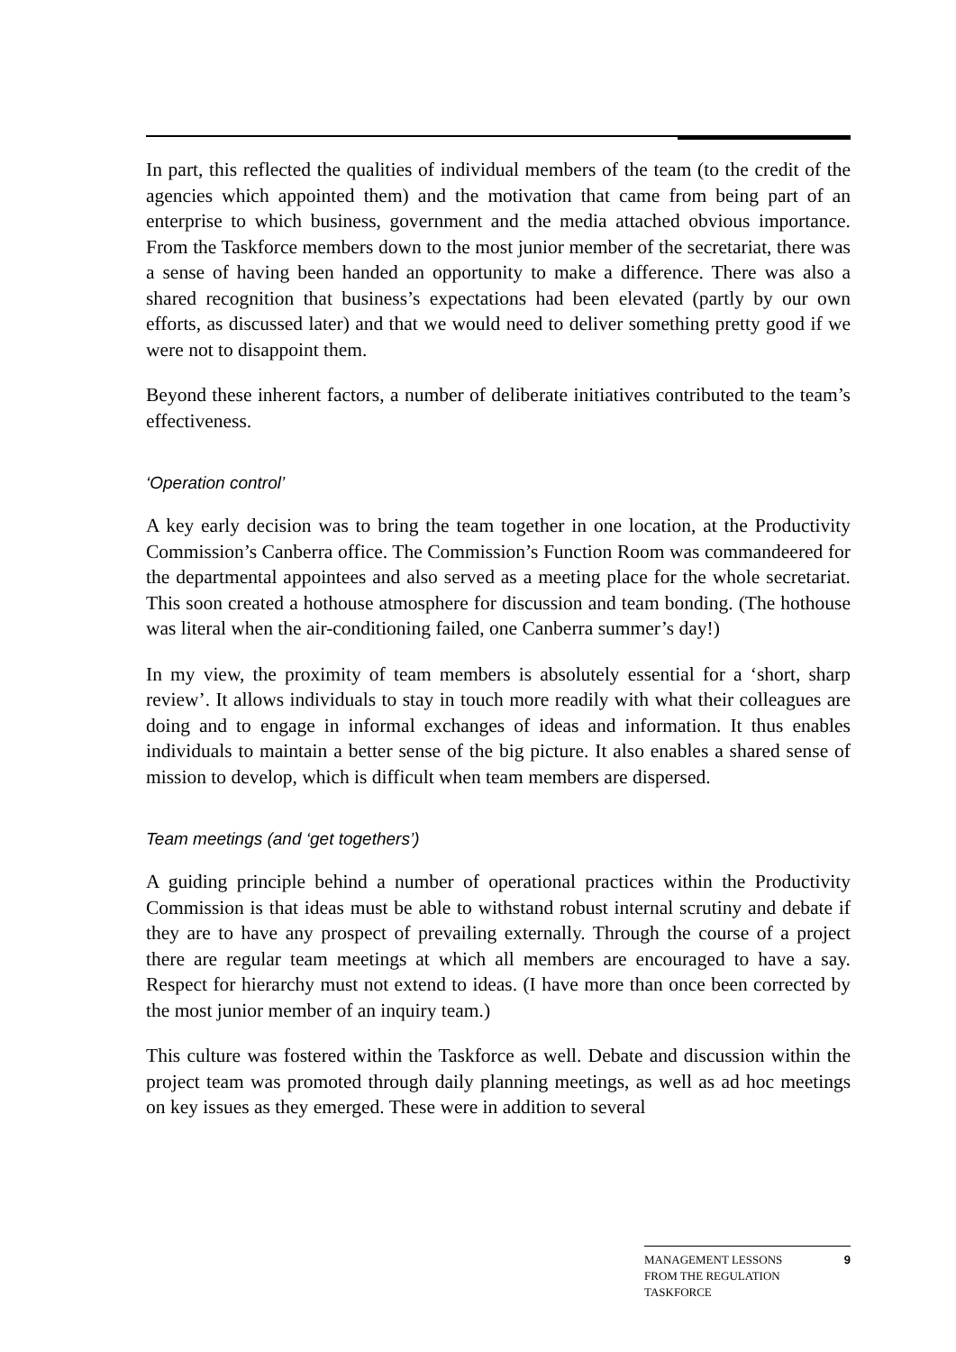In part, this reflected the qualities of individual members of the team (to the credit of the agencies which appointed them) and the motivation that came from being part of an enterprise to which business, government and the media attached obvious importance. From the Taskforce members down to the most junior member of the secretariat, there was a sense of having been handed an opportunity to make a difference. There was also a shared recognition that business’s expectations had been elevated (partly by our own efforts, as discussed later) and that we would need to deliver something pretty good if we were not to disappoint them.
Beyond these inherent factors, a number of deliberate initiatives contributed to the team’s effectiveness.
‘Operation control’
A key early decision was to bring the team together in one location, at the Productivity Commission’s Canberra office. The Commission’s Function Room was commandeered for the departmental appointees and also served as a meeting place for the whole secretariat. This soon created a hothouse atmosphere for discussion and team bonding. (The hothouse was literal when the air-conditioning failed, one Canberra summer’s day!)
In my view, the proximity of team members is absolutely essential for a ‘short, sharp review’. It allows individuals to stay in touch more readily with what their colleagues are doing and to engage in informal exchanges of ideas and information. It thus enables individuals to maintain a better sense of the big picture. It also enables a shared sense of mission to develop, which is difficult when team members are dispersed.
Team meetings (and ‘get togethers’)
A guiding principle behind a number of operational practices within the Productivity Commission is that ideas must be able to withstand robust internal scrutiny and debate if they are to have any prospect of prevailing externally. Through the course of a project there are regular team meetings at which all members are encouraged to have a say. Respect for hierarchy must not extend to ideas. (I have more than once been corrected by the most junior member of an inquiry team.)
This culture was fostered within the Taskforce as well. Debate and discussion within the project team was promoted through daily planning meetings, as well as ad hoc meetings on key issues as they emerged. These were in addition to several
MANAGEMENT LESSONS
FROM THE REGULATION
TASKFORCE 9